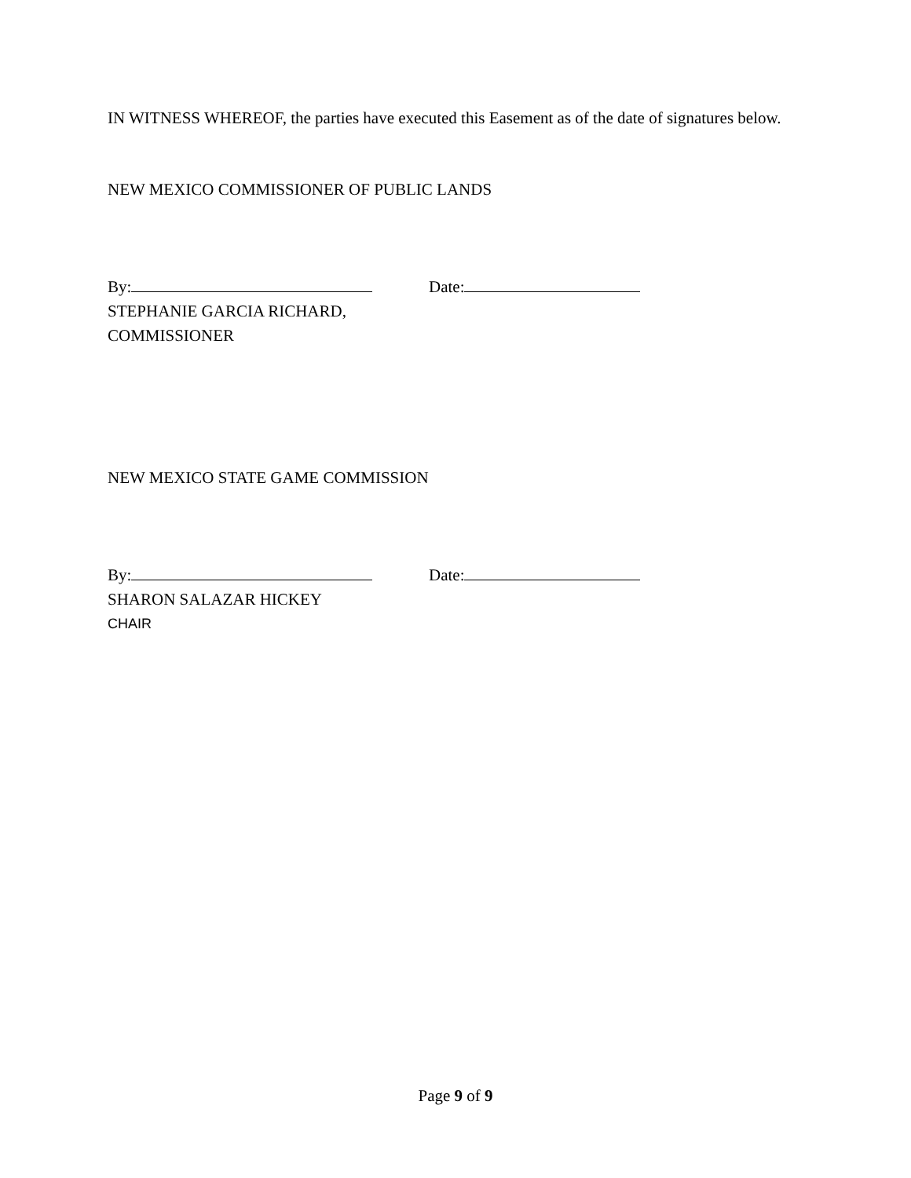IN WITNESS WHEREOF, the parties have executed this Easement as of the date of signatures below.
NEW MEXICO COMMISSIONER OF PUBLIC LANDS
By: Date:
STEPHANIE GARCIA RICHARD,
COMMISSIONER
NEW MEXICO STATE GAME COMMISSION
By: Date:
SHARON SALAZAR HICKEY
CHAIR
Page 9 of 9